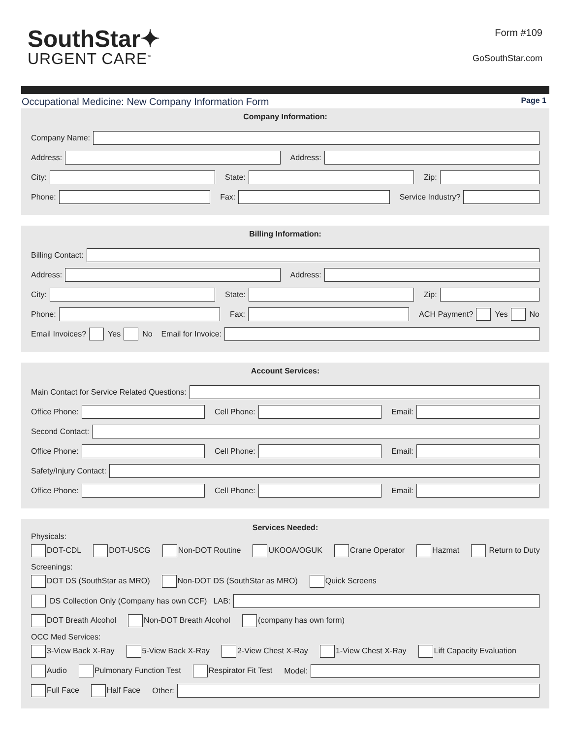SouthStar✦
URGENT CARE<sup>™</sup>
Form #109
GoSouthStar.com
Occupational Medicine: New Company Information Form Page 1
Company Information:
Company Name:
Address: Address:
City: State: Zip:
Phone: Fax: Service Industry?
Billing Information:
Billing Contact:
Address: Address:
City: State: Zip:
Phone: Fax: ACH Payment? Yes No
Email Invoices? Yes No Email for Invoice:
Account Services:
Main Contact for Service Related Questions:
Office Phone: Cell Phone: Email:
Second Contact:
Office Phone: Cell Phone: Email:
Safety/Injury Contact:
Office Phone: Cell Phone: Email:
Services Needed:
Physicals:
DOT-CDL DOT-USCG Non-DOT Routine UKOOA/OGUK Crane Operator Hazmat Return to Duty
Screenings:
DOT DS (SouthStar as MRO) Non-DOT DS (SouthStar as MRO) Quick Screens
DS Collection Only (Company has own CCF) LAB:
DOT Breath Alcohol Non-DOT Breath Alcohol (company has own form)
OCC Med Services:
3-View Back X-Ray 5-View Back X-Ray 2-View Chest X-Ray 1-View Chest X-Ray Lift Capacity Evaluation
Audio Pulmonary Function Test Respirator Fit Test Model:
Full Face Half Face Other: